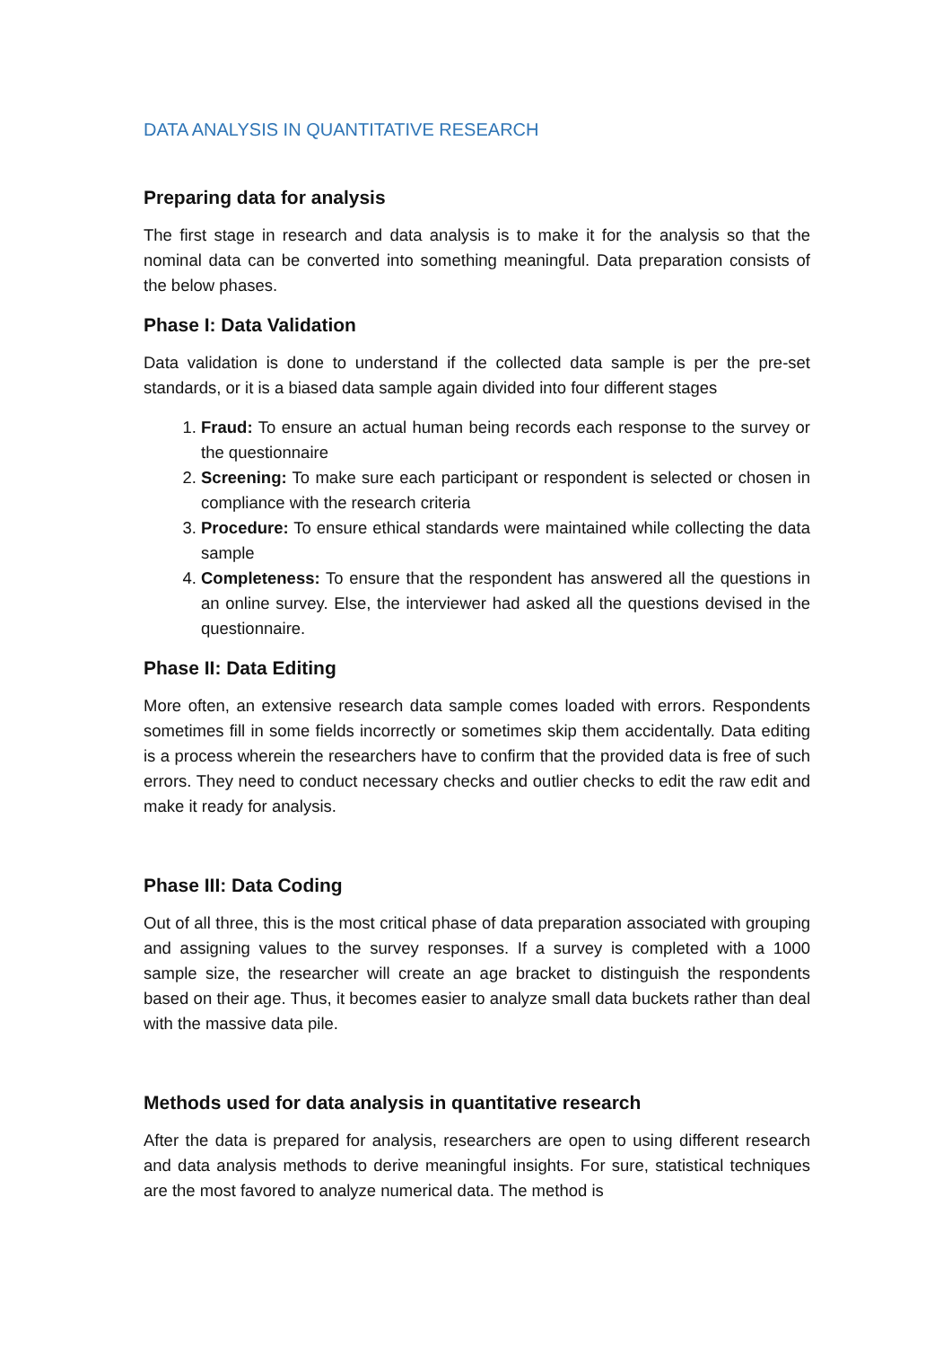DATA ANALYSIS IN QUANTITATIVE RESEARCH
Preparing data for analysis
The first stage in research and data analysis is to make it for the analysis so that the nominal data can be converted into something meaningful. Data preparation consists of the below phases.
Phase I: Data Validation
Data validation is done to understand if the collected data sample is per the pre-set standards, or it is a biased data sample again divided into four different stages
1. Fraud: To ensure an actual human being records each response to the survey or the questionnaire
2. Screening: To make sure each participant or respondent is selected or chosen in compliance with the research criteria
3. Procedure: To ensure ethical standards were maintained while collecting the data sample
4. Completeness: To ensure that the respondent has answered all the questions in an online survey. Else, the interviewer had asked all the questions devised in the questionnaire.
Phase II: Data Editing
More often, an extensive research data sample comes loaded with errors. Respondents sometimes fill in some fields incorrectly or sometimes skip them accidentally. Data editing is a process wherein the researchers have to confirm that the provided data is free of such errors. They need to conduct necessary checks and outlier checks to edit the raw edit and make it ready for analysis.
Phase III: Data Coding
Out of all three, this is the most critical phase of data preparation associated with grouping and assigning values to the survey responses. If a survey is completed with a 1000 sample size, the researcher will create an age bracket to distinguish the respondents based on their age. Thus, it becomes easier to analyze small data buckets rather than deal with the massive data pile.
Methods used for data analysis in quantitative research
After the data is prepared for analysis, researchers are open to using different research and data analysis methods to derive meaningful insights. For sure, statistical techniques are the most favored to analyze numerical data. The method is